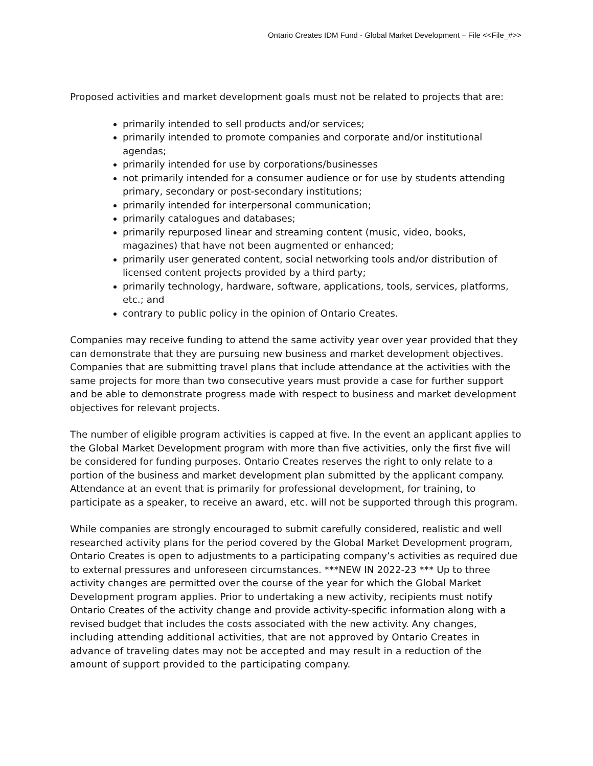Ontario Creates IDM Fund - Global Market Development – File <<File_#>>
Proposed activities and market development goals must not be related to projects that are:
primarily intended to sell products and/or services;
primarily intended to promote companies and corporate and/or institutional agendas;
primarily intended for use by corporations/businesses
not primarily intended for a consumer audience or for use by students attending primary, secondary or post-secondary institutions;
primarily intended for interpersonal communication;
primarily catalogues and databases;
primarily repurposed linear and streaming content (music, video, books, magazines) that have not been augmented or enhanced;
primarily user generated content, social networking tools and/or distribution of licensed content projects provided by a third party;
primarily technology, hardware, software, applications, tools, services, platforms, etc.; and
contrary to public policy in the opinion of Ontario Creates.
Companies may receive funding to attend the same activity year over year provided that they can demonstrate that they are pursuing new business and market development objectives. Companies that are submitting travel plans that include attendance at the activities with the same projects for more than two consecutive years must provide a case for further support and be able to demonstrate progress made with respect to business and market development objectives for relevant projects.
The number of eligible program activities is capped at five. In the event an applicant applies to the Global Market Development program with more than five activities, only the first five will be considered for funding purposes. Ontario Creates reserves the right to only relate to a portion of the business and market development plan submitted by the applicant company. Attendance at an event that is primarily for professional development, for training, to participate as a speaker, to receive an award, etc. will not be supported through this program.
While companies are strongly encouraged to submit carefully considered, realistic and well researched activity plans for the period covered by the Global Market Development program, Ontario Creates is open to adjustments to a participating company’s activities as required due to external pressures and unforeseen circumstances. ***NEW IN 2022-23 *** Up to three activity changes are permitted over the course of the year for which the Global Market Development program applies. Prior to undertaking a new activity, recipients must notify Ontario Creates of the activity change and provide activity-specific information along with a revised budget that includes the costs associated with the new activity. Any changes, including attending additional activities, that are not approved by Ontario Creates in advance of traveling dates may not be accepted and may result in a reduction of the amount of support provided to the participating company.